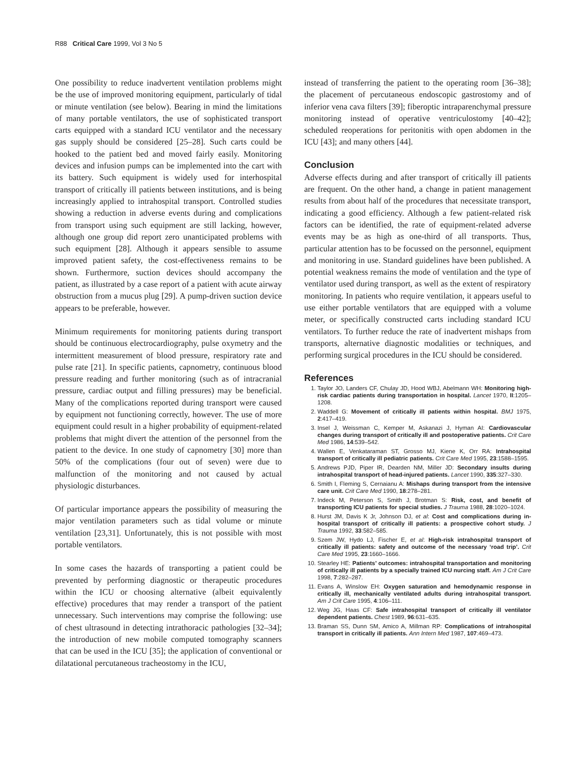R88 Critical Care 1999, Vol 3 No 5
One possibility to reduce inadvertent ventilation problems might be the use of improved monitoring equipment, particularly of tidal or minute ventilation (see below). Bearing in mind the limitations of many portable ventilators, the use of sophisticated transport carts equipped with a standard ICU ventilator and the necessary gas supply should be considered [25–28]. Such carts could be hooked to the patient bed and moved fairly easily. Monitoring devices and infusion pumps can be implemented into the cart with its battery. Such equipment is widely used for interhospital transport of critically ill patients between institutions, and is being increasingly applied to intrahospital transport. Controlled studies showing a reduction in adverse events during and complications from transport using such equipment are still lacking, however, although one group did report zero unanticipated problems with such equipment [28]. Although it appears sensible to assume improved patient safety, the cost-effectiveness remains to be shown. Furthermore, suction devices should accompany the patient, as illustrated by a case report of a patient with acute airway obstruction from a mucus plug [29]. A pump-driven suction device appears to be preferable, however.
Minimum requirements for monitoring patients during transport should be continuous electrocardiography, pulse oxymetry and the intermittent measurement of blood pressure, respiratory rate and pulse rate [21]. In specific patients, capnometry, continuous blood pressure reading and further monitoring (such as of intracranial pressure, cardiac output and filling pressures) may be beneficial. Many of the complications reported during transport were caused by equipment not functioning correctly, however. The use of more equipment could result in a higher probability of equipment-related problems that might divert the attention of the personnel from the patient to the device. In one study of capnometry [30] more than 50% of the complications (four out of seven) were due to malfunction of the monitoring and not caused by actual physiologic disturbances.
Of particular importance appears the possibility of measuring the major ventilation parameters such as tidal volume or minute ventilation [23,31]. Unfortunately, this is not possible with most portable ventilators.
In some cases the hazards of transporting a patient could be prevented by performing diagnostic or therapeutic procedures within the ICU or choosing alternative (albeit equivalently effective) procedures that may render a transport of the patient unnecessary. Such interventions may comprise the following: use of chest ultrasound in detecting intrathoracic pathologies [32–34]; the introduction of new mobile computed tomography scanners that can be used in the ICU [35]; the application of conventional or dilatational percutaneous tracheostomy in the ICU,
instead of transferring the patient to the operating room [36–38]; the placement of percutaneous endoscopic gastrostomy and of inferior vena cava filters [39]; fiberoptic intraparenchymal pressure monitoring instead of operative ventriculostomy [40–42]; scheduled reoperations for peritonitis with open abdomen in the ICU [43]; and many others [44].
Conclusion
Adverse effects during and after transport of critically ill patients are frequent. On the other hand, a change in patient management results from about half of the procedures that necessitate transport, indicating a good efficiency. Although a few patient-related risk factors can be identified, the rate of equipment-related adverse events may be as high as one-third of all transports. Thus, particular attention has to be focussed on the personnel, equipment and monitoring in use. Standard guidelines have been published. A potential weakness remains the mode of ventilation and the type of ventilator used during transport, as well as the extent of respiratory monitoring. In patients who require ventilation, it appears useful to use either portable ventilators that are equipped with a volume meter, or specifically constructed carts including standard ICU ventilators. To further reduce the rate of inadvertent mishaps from transports, alternative diagnostic modalities or techniques, and performing surgical procedures in the ICU should be considered.
References
1. Taylor JO, Landers CF, Chulay JD, Hood WBJ, Abelmann WH: Monitoring high-risk cardiac patients during transportation in hospital. Lancet 1970, II:1205–1208.
2. Waddell G: Movement of critically ill patients within hospital. BMJ 1975, 2:417–419.
3. Insel J, Weissman C, Kemper M, Askanazi J, Hyman AI: Cardiovascular changes during transport of critically ill and postoperative patients. Crit Care Med 1986, 14:539–542.
4. Wallen E, Venkataraman ST, Grosso MJ, Kiene K, Orr RA: Intrahospital transport of critically ill pediatric patients. Crit Care Med 1995, 23:1588–1595.
5. Andrews PJD, Piper IR, Dearden NM, Miller JD: Secondary insults during intrahospital transport of head-injured patients. Lancet 1990, 335:327–330.
6. Smith I, Fleming S, Cernaianu A: Mishaps during transport from the intensive care unit. Crit Care Med 1990, 18:278–281.
7. Indeck M, Peterson S, Smith J, Brotman S: Risk, cost, and benefit of transporting ICU patients for special studies. J Trauma 1988, 28:1020–1024.
8. Hurst JM, Davis K Jr, Johnson DJ, et al: Cost and complications during in-hospital transport of critically ill patients: a prospective cohort study. J Trauma 1992, 33:582–585.
9. Szem JW, Hydo LJ, Fischer E, et al: High-risk intrahospital transport of critically ill patients: safety and outcome of the necessary ‘road trip’. Crit Care Med 1995, 23:1660–1666.
10. Stearley HE: Patients’ outcomes: intrahospital transportation and monitoring of critically ill patients by a specially trained ICU nurcing staff. Am J Crit Care 1998, 7:282–287.
11. Evans A, Winslow EH: Oxygen saturation and hemodynamic response in critically ill, mechanically ventilated adults during intrahospital transport. Am J Crit Care 1995, 4:106–111.
12. Weg JG, Haas CF: Safe intrahospital transport of critically ill ventilator dependent patients. Chest 1989, 96:631–635.
13. Braman SS, Dunn SM, Amico A, Millman RP: Complications of intrahospital transport in critically ill patients. Ann Intern Med 1987, 107:469–473.